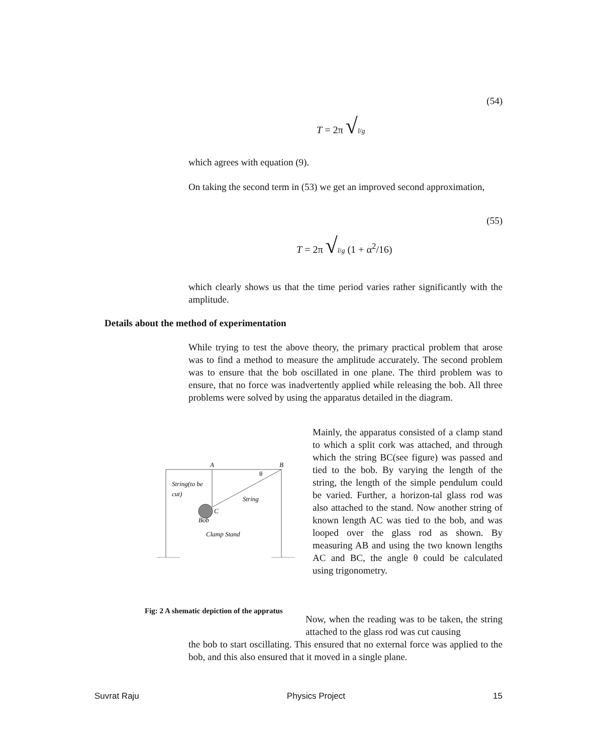(54)
T = 2π √l/g
which agrees with equation (9).
On taking the second term in (53) we get an improved second approximation,
(55)
T = 2π √l/g (1 + α<sup>2</sup>/16)
which clearly shows us that the time period varies rather significantly with the amplitude.
Details about the method of experimentation
While trying to test the above theory, the primary practical problem that arose was to find a method to measure the amplitude accurately. The second problem was to ensure that the bob oscillated in one plane. The third problem was to ensure, that no force was inadvertently applied while releasing the bob. All three problems were solved by using the apparatus detailed in the diagram.
A
B
θ
String(to be
cut)
String
C
Bob
Clamp Stand
Mainly, the apparatus consisted of a clamp stand to which a split cork was attached, and through which the string BC(see figure) was passed and tied to the bob. By varying the length of the string, the length of the simple pendulum could be varied. Further, a horizon-tal glass rod was also attached to the stand. Now another string of known length AC was tied to the bob, and was looped over the glass rod as shown. By measuring AB and using the two known lengths AC and BC, the angle θ could be calculated using trigonometry.
Fig: 2 A shematic depiction of the appratus
Now, when the reading was to be taken, the string attached to the glass rod was cut causing
the bob to start oscillating. This ensured that no external force was applied to the bob, and this also ensured that it moved in a single plane.
Suvrat Raju Physics Project 15